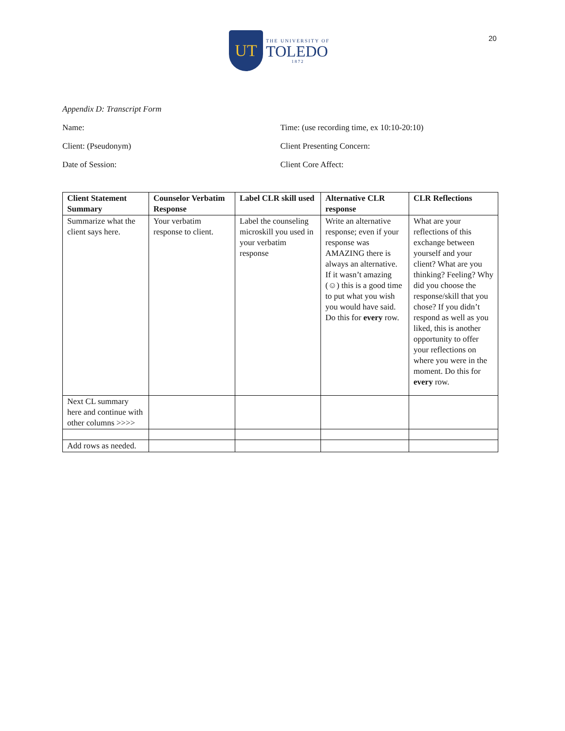20
UT
THE UNIVERSITY OF
TOLEDO
1872
Appendix D: Transcript Form
Name: Time: (use recording time, ex 10:10-20:10)
Client: (Pseudonym) Client Presenting Concern:
Date of Session: Client Core Affect:
| Client Statement Summary | Counselor Verbatim Response | Label CLR skill used | Alternative CLR response | CLR Reflections |
| --- | --- | --- | --- | --- |
| Summarize what the client says here. | Your verbatim response to client. | Label the counseling microskill you used in your verbatim response | Write an alternative response; even if your response was AMAZING there is always an alternative. If it wasn’t amazing (☺) this is a good time to put what you wish you would have said. Do this for every row. | What are your reflections of this exchange between yourself and your client? What are you thinking? Feeling? Why did you choose the response/skill that you chose? If you didn’t respond as well as you liked, this is another opportunity to offer your reflections on where you were in the moment. Do this for every row. |
| Next CL summary here and continue with other columns >>>> | | | | |
| Add rows as needed. | | | | |